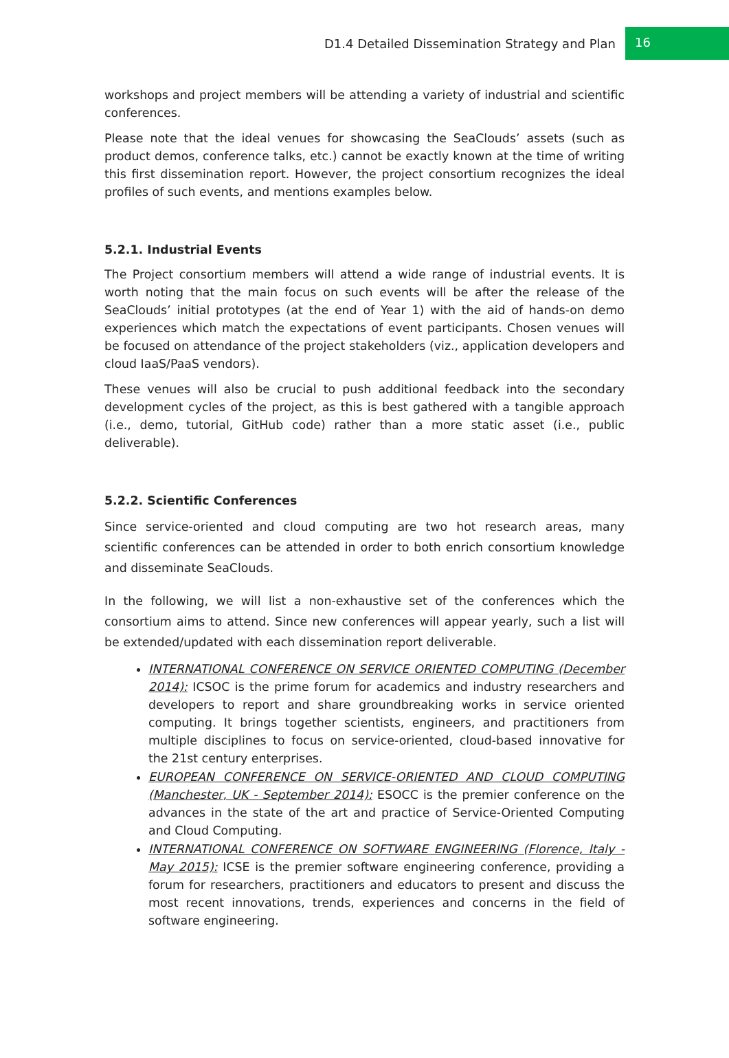D1.4 Detailed Dissemination Strategy and Plan 16
workshops and project members will be attending a variety of industrial and scientific conferences.
Please note that the ideal venues for showcasing the SeaClouds’ assets (such as product demos, conference talks, etc.) cannot be exactly known at the time of writing this first dissemination report. However, the project consortium recognizes the ideal profiles of such events, and mentions examples below.
5.2.1. Industrial Events
The Project consortium members will attend a wide range of industrial events. It is worth noting that the main focus on such events will be after the release of the SeaClouds’ initial prototypes (at the end of Year 1) with the aid of hands-on demo experiences which match the expectations of event participants. Chosen venues will be focused on attendance of the project stakeholders (viz., application developers and cloud IaaS/PaaS vendors).
These venues will also be crucial to push additional feedback into the secondary development cycles of the project, as this is best gathered with a tangible approach (i.e., demo, tutorial, GitHub code) rather than a more static asset (i.e., public deliverable).
5.2.2. Scientific Conferences
Since service-oriented and cloud computing are two hot research areas, many scientific conferences can be attended in order to both enrich consortium knowledge and disseminate SeaClouds.
In the following, we will list a non-exhaustive set of the conferences which the consortium aims to attend. Since new conferences will appear yearly, such a list will be extended/updated with each dissemination report deliverable.
INTERNATIONAL CONFERENCE ON SERVICE ORIENTED COMPUTING (December 2014): ICSOC is the prime forum for academics and industry researchers and developers to report and share groundbreaking works in service oriented computing. It brings together scientists, engineers, and practitioners from multiple disciplines to focus on service-oriented, cloud-based innovative for the 21st century enterprises.
EUROPEAN CONFERENCE ON SERVICE-ORIENTED AND CLOUD COMPUTING (Manchester, UK - September 2014): ESOCC is the premier conference on the advances in the state of the art and practice of Service-Oriented Computing and Cloud Computing.
INTERNATIONAL CONFERENCE ON SOFTWARE ENGINEERING (Florence, Italy - May 2015): ICSE is the premier software engineering conference, providing a forum for researchers, practitioners and educators to present and discuss the most recent innovations, trends, experiences and concerns in the field of software engineering.